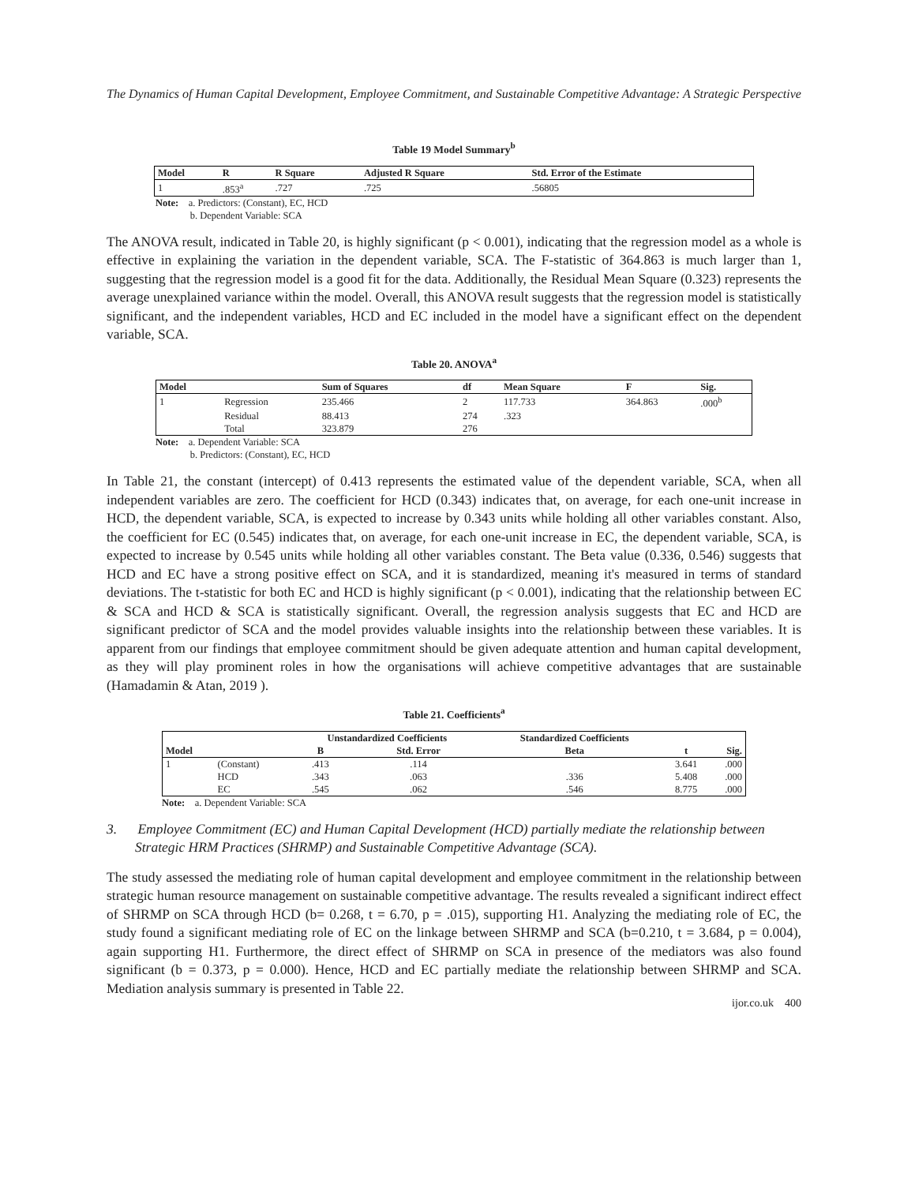The Dynamics of Human Capital Development, Employee Commitment, and Sustainable Competitive Advantage: A Strategic Perspective
Table 19 Model Summary<sup>b</sup>
| Model | R | R Square | Adjusted R Square | Std. Error of the Estimate |
| --- | --- | --- | --- | --- |
| 1 | .853<sup>a</sup> | .727 | .725 | .56805 |
Note: a. Predictors: (Constant), EC, HCD
b. Dependent Variable: SCA
The ANOVA result, indicated in Table 20, is highly significant (p < 0.001), indicating that the regression model as a whole is effective in explaining the variation in the dependent variable, SCA. The F-statistic of 364.863 is much larger than 1, suggesting that the regression model is a good fit for the data. Additionally, the Residual Mean Square (0.323) represents the average unexplained variance within the model. Overall, this ANOVA result suggests that the regression model is statistically significant, and the independent variables, HCD and EC included in the model have a significant effect on the dependent variable, SCA.
Table 20. ANOVA<sup>a</sup>
| Model | | Sum of Squares | df | Mean Square | F | Sig. |
| --- | --- | --- | --- | --- | --- | --- |
| 1 | Regression | 235.466 | 2 | 117.733 | 364.863 | .000<sup>b</sup> |
| | Residual | 88.413 | 274 | .323 | | |
| | Total | 323.879 | 276 | | | |
Note: a. Dependent Variable: SCA
b. Predictors: (Constant), EC, HCD
In Table 21, the constant (intercept) of 0.413 represents the estimated value of the dependent variable, SCA, when all independent variables are zero. The coefficient for HCD (0.343) indicates that, on average, for each one-unit increase in HCD, the dependent variable, SCA, is expected to increase by 0.343 units while holding all other variables constant. Also, the coefficient for EC (0.545) indicates that, on average, for each one-unit increase in EC, the dependent variable, SCA, is expected to increase by 0.545 units while holding all other variables constant. The Beta value (0.336, 0.546) suggests that HCD and EC have a strong positive effect on SCA, and it is standardized, meaning it's measured in terms of standard deviations. The t-statistic for both EC and HCD is highly significant (p < 0.001), indicating that the relationship between EC & SCA and HCD & SCA is statistically significant. Overall, the regression analysis suggests that EC and HCD are significant predictor of SCA and the model provides valuable insights into the relationship between these variables. It is apparent from our findings that employee commitment should be given adequate attention and human capital development, as they will play prominent roles in how the organisations will achieve competitive advantages that are sustainable (Hamadamin & Atan, 2019 ).
Table 21. Coefficients<sup>a</sup>
| | | Unstandardized Coefficients | | Standardized Coefficients | | |
| --- | --- | --- | --- | --- | --- | --- |
| Model | | B | Std. Error | Beta | t | Sig. |
| 1 | (Constant) | .413 | .114 | | 3.641 | .000 |
| | HCD | .343 | .063 | .336 | 5.408 | .000 |
| | EC | .545 | .062 | .546 | 8.775 | .000 |
Note: a. Dependent Variable: SCA
3. Employee Commitment (EC) and Human Capital Development (HCD) partially mediate the relationship between Strategic HRM Practices (SHRMP) and Sustainable Competitive Advantage (SCA).
The study assessed the mediating role of human capital development and employee commitment in the relationship between strategic human resource management on sustainable competitive advantage. The results revealed a significant indirect effect of SHRMP on SCA through HCD (b= 0.268, t = 6.70, p = .015), supporting H1. Analyzing the mediating role of EC, the study found a significant mediating role of EC on the linkage between SHRMP and SCA (b=0.210, t = 3.684, p = 0.004), again supporting H1. Furthermore, the direct effect of SHRMP on SCA in presence of the mediators was also found significant (b = 0.373, p = 0.000). Hence, HCD and EC partially mediate the relationship between SHRMP and SCA. Mediation analysis summary is presented in Table 22.
ijor.co.uk 400